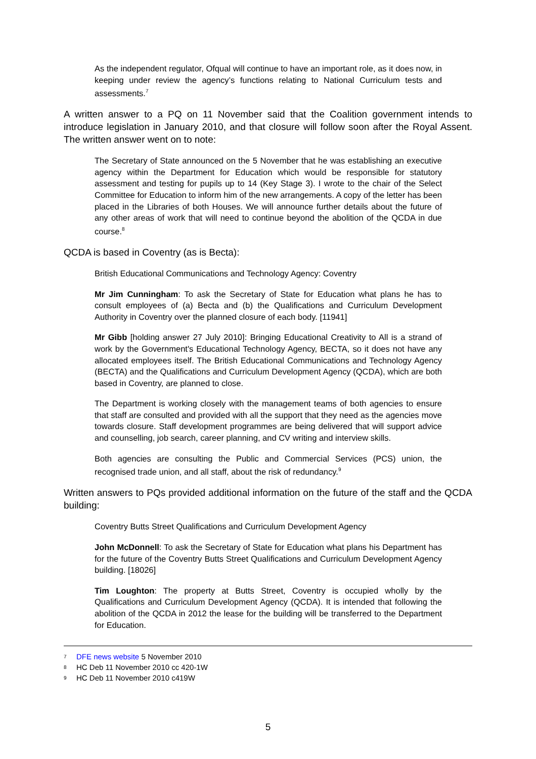As the independent regulator, Ofqual will continue to have an important role, as it does now, in keeping under review the agency’s functions relating to National Curriculum tests and assessments.<sup>7</sup>
A written answer to a PQ on 11 November said that the Coalition government intends to introduce legislation in January 2010, and that closure will follow soon after the Royal Assent. The written answer went on to note:
The Secretary of State announced on the 5 November that he was establishing an executive agency within the Department for Education which would be responsible for statutory assessment and testing for pupils up to 14 (Key Stage 3). I wrote to the chair of the Select Committee for Education to inform him of the new arrangements. A copy of the letter has been placed in the Libraries of both Houses. We will announce further details about the future of any other areas of work that will need to continue beyond the abolition of the QCDA in due course.<sup>8</sup>
QCDA is based in Coventry (as is Becta):
British Educational Communications and Technology Agency: Coventry
Mr Jim Cunningham: To ask the Secretary of State for Education what plans he has to consult employees of (a) Becta and (b) the Qualifications and Curriculum Development Authority in Coventry over the planned closure of each body. [11941]
Mr Gibb [holding answer 27 July 2010]: Bringing Educational Creativity to All is a strand of work by the Government's Educational Technology Agency, BECTA, so it does not have any allocated employees itself. The British Educational Communications and Technology Agency (BECTA) and the Qualifications and Curriculum Development Agency (QCDA), which are both based in Coventry, are planned to close.
The Department is working closely with the management teams of both agencies to ensure that staff are consulted and provided with all the support that they need as the agencies move towards closure. Staff development programmes are being delivered that will support advice and counselling, job search, career planning, and CV writing and interview skills.
Both agencies are consulting the Public and Commercial Services (PCS) union, the recognised trade union, and all staff, about the risk of redundancy.<sup>9</sup>
Written answers to PQs provided additional information on the future of the staff and the QCDA building:
Coventry Butts Street Qualifications and Curriculum Development Agency
John McDonnell: To ask the Secretary of State for Education what plans his Department has for the future of the Coventry Butts Street Qualifications and Curriculum Development Agency building. [18026]
Tim Loughton: The property at Butts Street, Coventry is occupied wholly by the Qualifications and Curriculum Development Agency (QCDA). It is intended that following the abolition of the QCDA in 2012 the lease for the building will be transferred to the Department for Education.
<sup>7</sup> DFE news website 5 November 2010
<sup>8</sup> HC Deb 11 November 2010 cc 420-1W
<sup>9</sup> HC Deb 11 November 2010 c419W
5